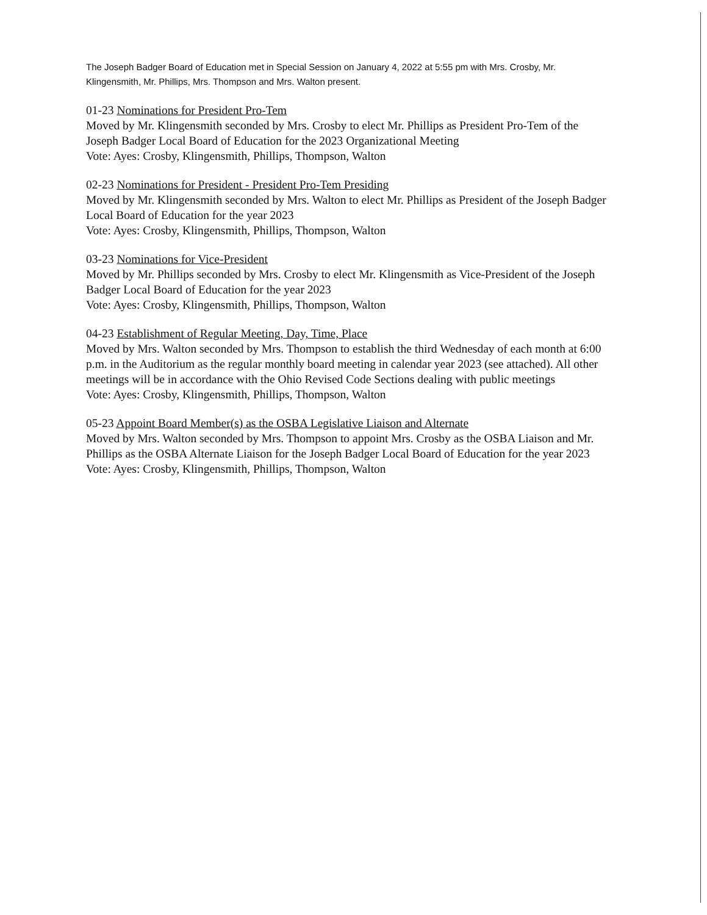The Joseph Badger Board of Education met in Special Session on January 4, 2022 at 5:55 pm with Mrs. Crosby, Mr. Klingensmith, Mr. Phillips, Mrs. Thompson and Mrs. Walton present.
01-23 Nominations for President Pro-Tem
Moved by Mr. Klingensmith seconded by Mrs. Crosby to elect Mr. Phillips as President Pro-Tem of the Joseph Badger Local Board of Education for the 2023 Organizational Meeting
Vote: Ayes: Crosby, Klingensmith, Phillips, Thompson, Walton
02-23 Nominations for President - President Pro-Tem Presiding
Moved by Mr. Klingensmith seconded by Mrs. Walton to elect Mr. Phillips as President of the Joseph Badger Local Board of Education for the year 2023
Vote: Ayes: Crosby, Klingensmith, Phillips, Thompson, Walton
03-23 Nominations for Vice-President
Moved by Mr. Phillips seconded by Mrs. Crosby to elect Mr. Klingensmith as Vice-President of the Joseph Badger Local Board of Education for the year 2023
Vote: Ayes: Crosby, Klingensmith, Phillips, Thompson, Walton
04-23 Establishment of Regular Meeting, Day, Time, Place
Moved by Mrs. Walton seconded by Mrs. Thompson to establish the third Wednesday of each month at 6:00 p.m. in the Auditorium as the regular monthly board meeting in calendar year 2023 (see attached). All other meetings will be in accordance with the Ohio Revised Code Sections dealing with public meetings
Vote: Ayes: Crosby, Klingensmith, Phillips, Thompson, Walton
05-23 Appoint Board Member(s) as the OSBA Legislative Liaison and Alternate
Moved by Mrs. Walton seconded by Mrs. Thompson to appoint Mrs. Crosby as the OSBA Liaison and Mr. Phillips as the OSBA Alternate Liaison for the Joseph Badger Local Board of Education for the year 2023
Vote: Ayes: Crosby, Klingensmith, Phillips, Thompson, Walton